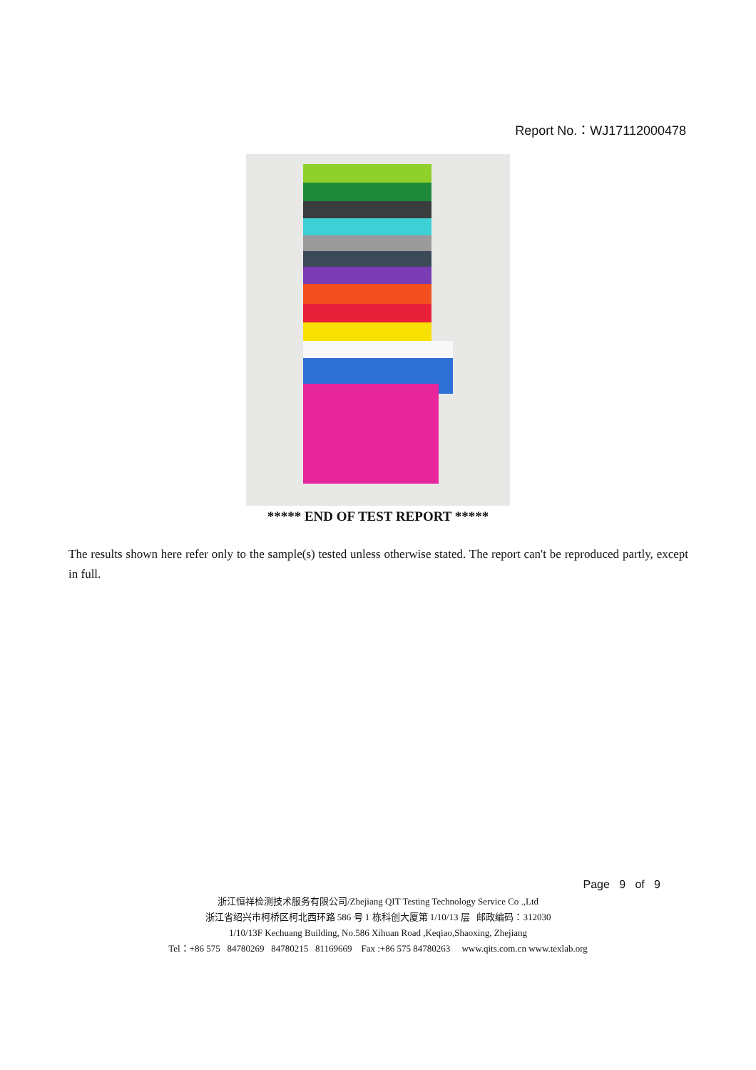Report No.：WJ17112000478
***** END OF TEST REPORT *****
The results shown here refer only to the sample(s) tested unless otherwise stated. The report can't be reproduced partly, except in full.
Page 9 of 9
浙江恒祥检测技术服务有限公司/Zhejiang QIT Testing Technology Service Co .,Ltd
浙江省绍兴市柯桥区柯北西环路 586 号 1 栋科创大厦第 1/10/13 层 邮政编码：312030
1/10/13F Kechuang Building, No.586 Xihuan Road ,Keqiao,Shaoxing, Zhejiang
Tel：+86 575 84780269 84780215 81169669 Fax :+86 575 84780263 www.qits.com.cn www.texlab.org